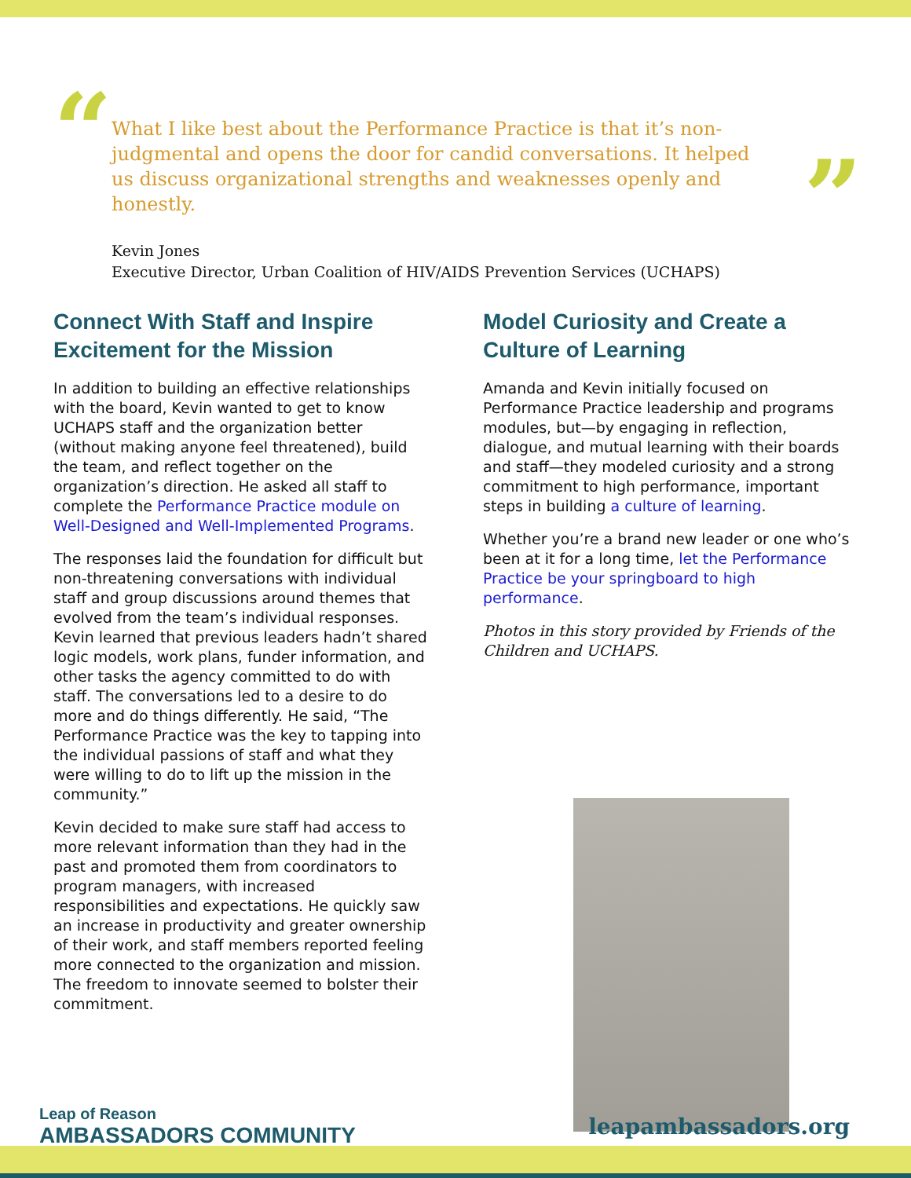“
”
What I like best about the Performance Practice is that it’s non-judgmental and opens the door for candid conversations. It helped us discuss organizational strengths and weaknesses openly and honestly.
Kevin Jones
Executive Director, Urban Coalition of HIV/AIDS Prevention Services (UCHAPS)
Connect With Staff and Inspire Excitement for the Mission
In addition to building an effective relationships with the board, Kevin wanted to get to know UCHAPS staff and the organization better (without making anyone feel threatened), build the team, and reflect together on the organization’s direction. He asked all staff to complete the Performance Practice module on Well-Designed and Well-Implemented Programs.
The responses laid the foundation for difficult but non-threatening conversations with individual staff and group discussions around themes that evolved from the team’s individual responses. Kevin learned that previous leaders hadn’t shared logic models, work plans, funder information, and other tasks the agency committed to do with staff. The conversations led to a desire to do more and do things differently. He said, “The Performance Practice was the key to tapping into the individual passions of staff and what they were willing to do to lift up the mission in the community.”
Kevin decided to make sure staff had access to more relevant information than they had in the past and promoted them from coordinators to program managers, with increased responsibilities and expectations. He quickly saw an increase in productivity and greater ownership of their work, and staff members reported feeling more connected to the organization and mission. The freedom to innovate seemed to bolster their commitment.
Model Curiosity and Create a Culture of Learning
Amanda and Kevin initially focused on Performance Practice leadership and programs modules, but—by engaging in reflection, dialogue, and mutual learning with their boards and staff—they modeled curiosity and a strong commitment to high performance, important steps in building a culture of learning.
Whether you’re a brand new leader or one who’s been at it for a long time, let the Performance Practice be your springboard to high performance.
Photos in this story provided by Friends of the Children and UCHAPS.
Leap of Reason
AMBASSADORS COMMUNITY
leapambassadors.org